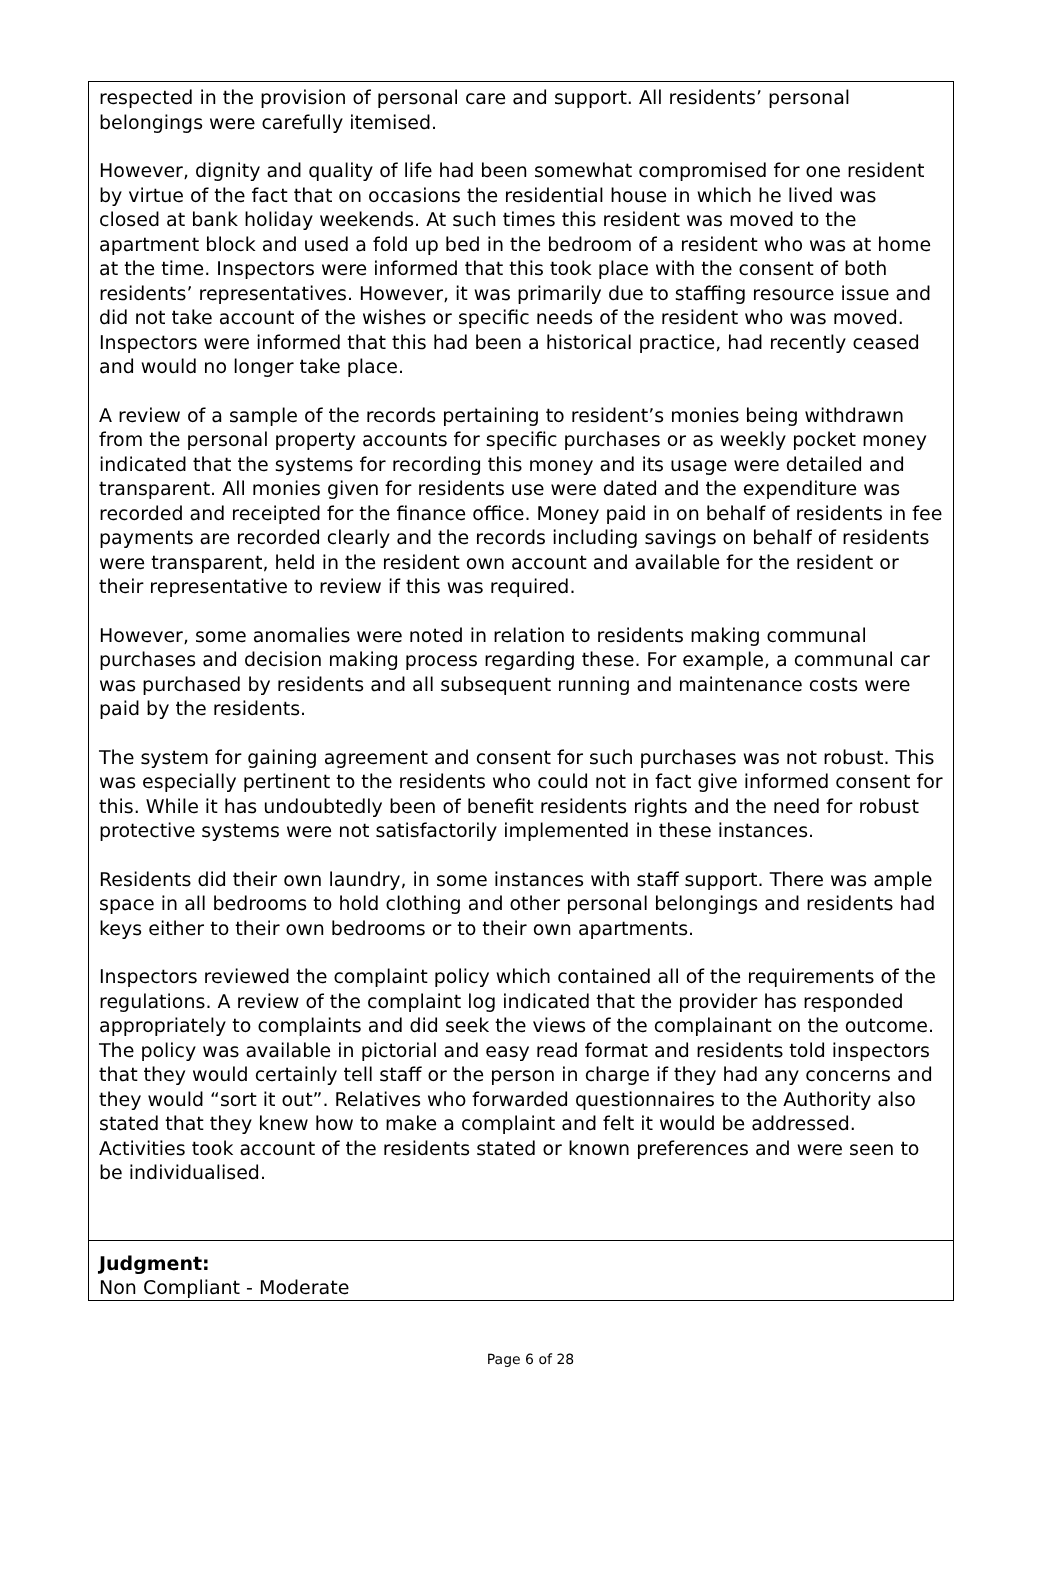respected in the provision of personal care and support. All residents’ personal belongings were carefully itemised.
However, dignity and quality of life had been somewhat compromised for one resident by virtue of the fact that on occasions the residential house in which he lived was closed at bank holiday weekends. At such times this resident was moved to the apartment block and used a fold up bed in the bedroom of a resident who was at home at the time. Inspectors were informed that this took place with the consent of both residents’ representatives. However, it was primarily due to staffing resource issue and did not take account of the wishes or specific needs of the resident who was moved. Inspectors were informed that this had been a historical practice, had recently ceased and would no longer take place.
A review of a sample of the records pertaining to resident’s monies being withdrawn from the personal property accounts for specific purchases or as weekly pocket money indicated that the systems for recording this money and its usage were detailed and transparent. All monies given for residents use were dated and the expenditure was recorded and receipted for the finance office. Money paid in on behalf of residents in fee payments are recorded clearly and the records including savings on behalf of residents were transparent, held in the resident own account and available for the resident or their representative to review if this was required.
However, some anomalies were noted in relation to residents making communal purchases and decision making process regarding these. For example, a communal car was purchased by residents and all subsequent running and maintenance costs were paid by the residents.
The system for gaining agreement and consent for such purchases was not robust. This was especially pertinent to the residents who could not in fact give informed consent for this. While it has undoubtedly been of benefit residents rights and the need for robust protective systems were not satisfactorily implemented in these instances.
Residents did their own laundry, in some instances with staff support. There was ample space in all bedrooms to hold clothing and other personal belongings and residents had keys either to their own bedrooms or to their own apartments.
Inspectors reviewed the complaint policy which contained all of the requirements of the regulations. A review of the complaint log indicated that the provider has responded appropriately to complaints and did seek the views of the complainant on the outcome. The policy was available in pictorial and easy read format and residents told inspectors that they would certainly tell staff or the person in charge if they had any concerns and they would “sort it out”. Relatives who forwarded questionnaires to the Authority also stated that they knew how to make a complaint and felt it would be addressed. Activities took account of the residents stated or known preferences and were seen to be individualised.
Judgment:
Non Compliant - Moderate
Page 6 of 28